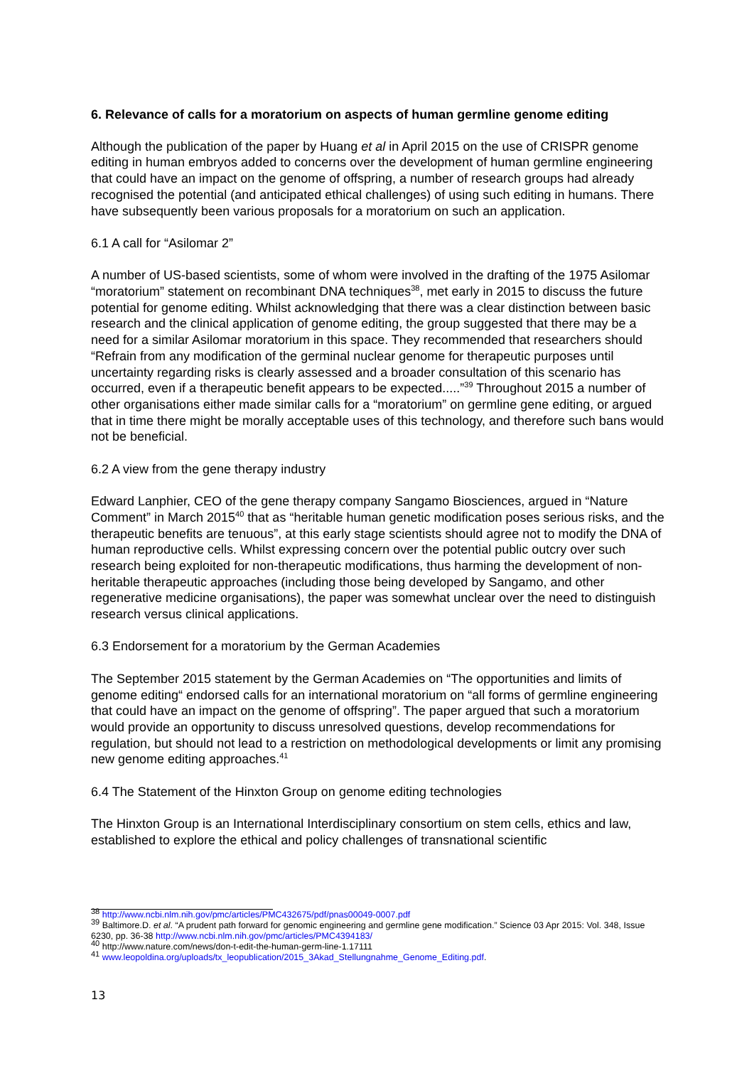6. Relevance of calls for a moratorium on aspects of human germline genome editing
Although the publication of the paper by Huang et al in April 2015 on the use of CRISPR genome editing in human embryos added to concerns over the development of human germline engineering that could have an impact on the genome of offspring, a number of research groups had already recognised the potential (and anticipated ethical challenges) of using such editing in humans. There have subsequently been various proposals for a moratorium on such an application.
6.1 A call for “Asilomar 2”
A number of US-based scientists, some of whom were involved in the drafting of the 1975 Asilomar “moratorium” statement on recombinant DNA techniques<sup>38</sup>, met early in 2015 to discuss the future potential for genome editing. Whilst acknowledging that there was a clear distinction between basic research and the clinical application of genome editing, the group suggested that there may be a need for a similar Asilomar moratorium in this space. They recommended that researchers should “Refrain from any modification of the germinal nuclear genome for therapeutic purposes until uncertainty regarding risks is clearly assessed and a broader consultation of this scenario has occurred, even if a therapeutic benefit appears to be expected.....”<sup>39</sup> Throughout 2015 a number of other organisations either made similar calls for a “moratorium” on germline gene editing, or argued that in time there might be morally acceptable uses of this technology, and therefore such bans would not be beneficial.
6.2 A view from the gene therapy industry
Edward Lanphier, CEO of the gene therapy company Sangamo Biosciences, argued in “Nature Comment” in March 2015<sup>40</sup> that as “heritable human genetic modification poses serious risks, and the therapeutic benefits are tenuous”, at this early stage scientists should agree not to modify the DNA of human reproductive cells. Whilst expressing concern over the potential public outcry over such research being exploited for non-therapeutic modifications, thus harming the development of non-heritable therapeutic approaches (including those being developed by Sangamo, and other regenerative medicine organisations), the paper was somewhat unclear over the need to distinguish research versus clinical applications.
6.3 Endorsement for a moratorium by the German Academies
The September 2015 statement by the German Academies on “The opportunities and limits of genome editing“ endorsed calls for an international moratorium on “all forms of germline engineering that could have an impact on the genome of offspring”. The paper argued that such a moratorium would provide an opportunity to discuss unresolved questions, develop recommendations for regulation, but should not lead to a restriction on methodological developments or limit any promising new genome editing approaches.<sup>41</sup>
6.4 The Statement of the Hinxton Group on genome editing technologies
The Hinxton Group is an International Interdisciplinary consortium on stem cells, ethics and law, established to explore the ethical and policy challenges of transnational scientific
<sup>38</sup> http://www.ncbi.nlm.nih.gov/pmc/articles/PMC432675/pdf/pnas00049-0007.pdf
<sup>39</sup> Baltimore.D. et al. “A prudent path forward for genomic engineering and germline gene modification.” Science 03 Apr 2015: Vol. 348, Issue 6230, pp. 36-38 http://www.ncbi.nlm.nih.gov/pmc/articles/PMC4394183/
<sup>40</sup> http://www.nature.com/news/don-t-edit-the-human-germ-line-1.17111
<sup>41</sup> www.leopoldina.org/uploads/tx_leopublication/2015_3Akad_Stellungnahme_Genome_Editing.pdf.
13